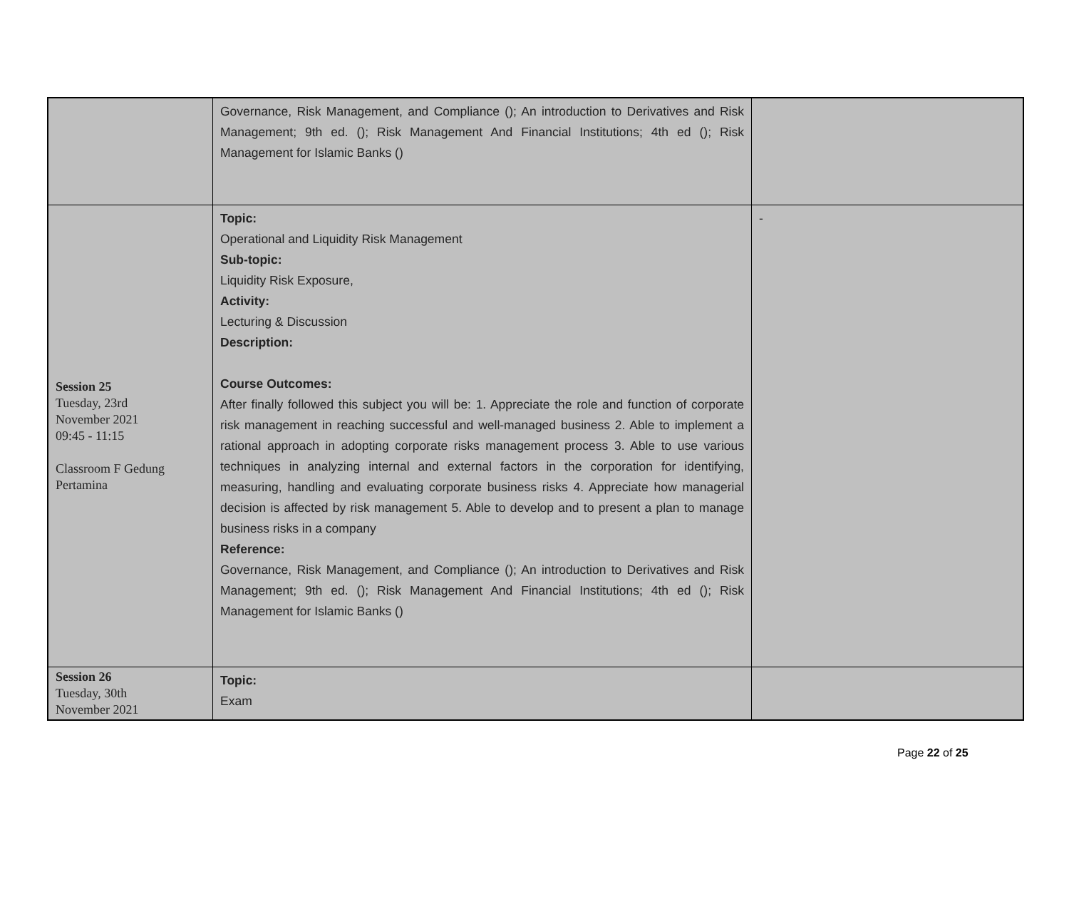| | Governance, Risk Management, and Compliance (); An introduction to Derivatives and Risk Management; 9th ed. (); Risk Management And Financial Institutions; 4th ed (); Risk Management for Islamic Banks () | |
| Session 25 Tuesday, 23rd November 2021 09:45 - 11:15 Classroom F Gedung Pertamina | Topic: Operational and Liquidity Risk Management Sub-topic: Liquidity Risk Exposure, Activity: Lecturing & Discussion Description: Course Outcomes: After finally followed this subject you will be: 1. Appreciate the role and function of corporate risk management in reaching successful and well-managed business 2. Able to implement a rational approach in adopting corporate risks management process 3. Able to use various techniques in analyzing internal and external factors in the corporation for identifying, measuring, handling and evaluating corporate business risks 4. Appreciate how managerial decision is affected by risk management 5. Able to develop and to present a plan to manage business risks in a company Reference: Governance, Risk Management, and Compliance (); An introduction to Derivatives and Risk Management; 9th ed. (); Risk Management And Financial Institutions; 4th ed (); Risk Management for Islamic Banks () | - |
| Session 26 Tuesday, 30th November 2021 | Topic: Exam | |
Page 22 of 25